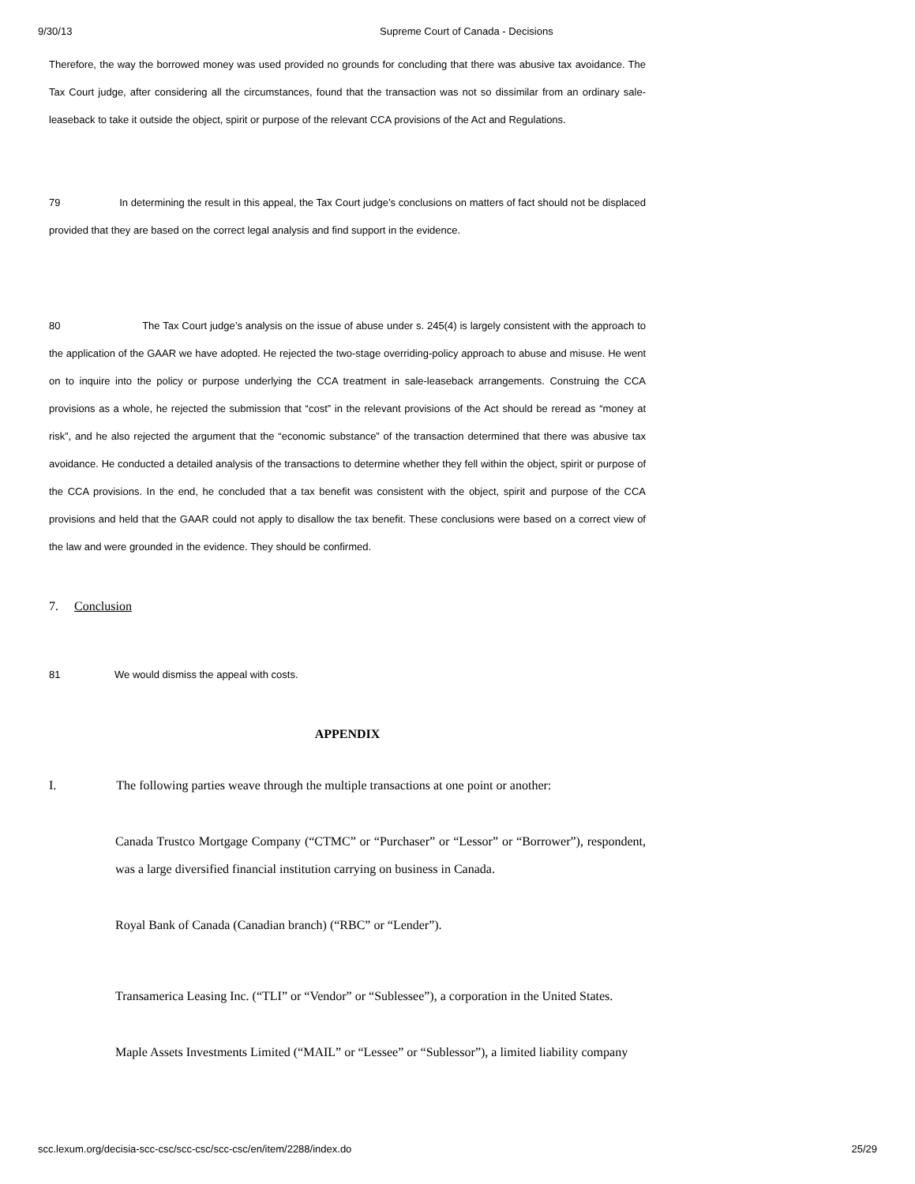9/30/13 Supreme Court of Canada - Decisions
Therefore, the way the borrowed money was used provided no grounds for concluding that there was abusive tax avoidance. The Tax Court judge, after considering all the circumstances, found that the transaction was not so dissimilar from an ordinary sale-leaseback to take it outside the object, spirit or purpose of the relevant CCA provisions of the Act and Regulations.
79 In determining the result in this appeal, the Tax Court judge’s conclusions on matters of fact should not be displaced provided that they are based on the correct legal analysis and find support in the evidence.
80 The Tax Court judge’s analysis on the issue of abuse under s. 245(4) is largely consistent with the approach to the application of the GAAR we have adopted. He rejected the two-stage overriding-policy approach to abuse and misuse. He went on to inquire into the policy or purpose underlying the CCA treatment in sale-leaseback arrangements. Construing the CCA provisions as a whole, he rejected the submission that “cost” in the relevant provisions of the Act should be reread as “money at risk”, and he also rejected the argument that the “economic substance” of the transaction determined that there was abusive tax avoidance. He conducted a detailed analysis of the transactions to determine whether they fell within the object, spirit or purpose of the CCA provisions. In the end, he concluded that a tax benefit was consistent with the object, spirit and purpose of the CCA provisions and held that the GAAR could not apply to disallow the tax benefit. These conclusions were based on a correct view of the law and were grounded in the evidence. They should be confirmed.
7. Conclusion
81 We would dismiss the appeal with costs.
APPENDIX
I. The following parties weave through the multiple transactions at one point or another:
Canada Trustco Mortgage Company (“CTMC” or “Purchaser” or “Lessor” or “Borrower”), respondent, was a large diversified financial institution carrying on business in Canada.
Royal Bank of Canada (Canadian branch) (“RBC” or “Lender”).
Transamerica Leasing Inc. (“TLI” or “Vendor” or “Sublessee”), a corporation in the United States.
Maple Assets Investments Limited (“MAIL” or “Lessee” or “Sublessor”), a limited liability company
scc.lexum.org/decisia-scc-csc/scc-csc/scc-csc/en/item/2288/index.do 25/29